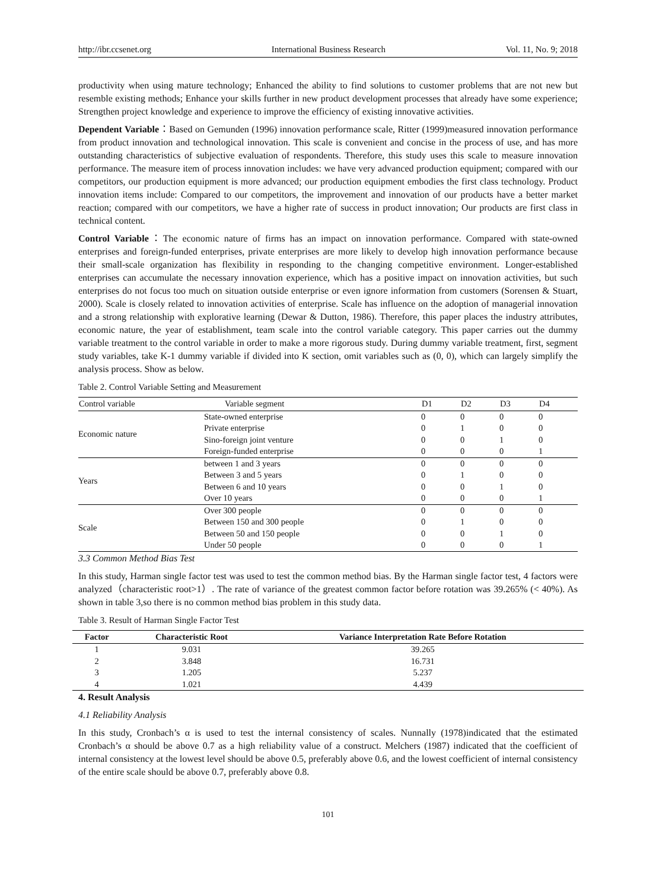http://ibr.ccsenet.org International Business Research Vol. 11, No. 9; 2018
productivity when using mature technology; Enhanced the ability to find solutions to customer problems that are not new but resemble existing methods; Enhance your skills further in new product development processes that already have some experience; Strengthen project knowledge and experience to improve the efficiency of existing innovative activities.
Dependent Variable：Based on Gemunden (1996) innovation performance scale, Ritter (1999)measured innovation performance from product innovation and technological innovation. This scale is convenient and concise in the process of use, and has more outstanding characteristics of subjective evaluation of respondents. Therefore, this study uses this scale to measure innovation performance. The measure item of process innovation includes: we have very advanced production equipment; compared with our competitors, our production equipment is more advanced; our production equipment embodies the first class technology. Product innovation items include: Compared to our competitors, the improvement and innovation of our products have a better market reaction; compared with our competitors, we have a higher rate of success in product innovation; Our products are first class in technical content.
Control Variable：The economic nature of firms has an impact on innovation performance. Compared with state-owned enterprises and foreign-funded enterprises, private enterprises are more likely to develop high innovation performance because their small-scale organization has flexibility in responding to the changing competitive environment. Longer-established enterprises can accumulate the necessary innovation experience, which has a positive impact on innovation activities, but such enterprises do not focus too much on situation outside enterprise or even ignore information from customers (Sorensen & Stuart, 2000). Scale is closely related to innovation activities of enterprise. Scale has influence on the adoption of managerial innovation and a strong relationship with explorative learning (Dewar & Dutton, 1986). Therefore, this paper places the industry attributes, economic nature, the year of establishment, team scale into the control variable category. This paper carries out the dummy variable treatment to the control variable in order to make a more rigorous study. During dummy variable treatment, first, segment study variables, take K-1 dummy variable if divided into K section, omit variables such as (0, 0), which can largely simplify the analysis process. Show as below.
Table 2. Control Variable Setting and Measurement
| Control variable | Variable segment | D1 | D2 | D3 | D4 |
| --- | --- | --- | --- | --- | --- |
| Economic nature | State-owned enterprise | 0 | 0 | 0 | 0 |
| | Private enterprise | 0 | 1 | 0 | 0 |
| | Sino-foreign joint venture | 0 | 0 | 1 | 0 |
| | Foreign-funded enterprise | 0 | 0 | 0 | 1 |
| Years | between 1 and 3 years | 0 | 0 | 0 | 0 |
| | Between 3 and 5 years | 0 | 1 | 0 | 0 |
| | Between 6 and 10 years | 0 | 0 | 1 | 0 |
| | Over 10 years | 0 | 0 | 0 | 1 |
| Scale | Over 300 people | 0 | 0 | 0 | 0 |
| | Between 150 and 300 people | 0 | 1 | 0 | 0 |
| | Between 50 and 150 people | 0 | 0 | 1 | 0 |
| | Under 50 people | 0 | 0 | 0 | 1 |
3.3 Common Method Bias Test
In this study, Harman single factor test was used to test the common method bias. By the Harman single factor test, 4 factors were analyzed（characteristic root>1）. The rate of variance of the greatest common factor before rotation was 39.265% (< 40%). As shown in table 3,so there is no common method bias problem in this study data.
Table 3. Result of Harman Single Factor Test
| Factor | Characteristic Root | Variance Interpretation Rate Before Rotation |
| --- | --- | --- |
| 1 | 9.031 | 39.265 |
| 2 | 3.848 | 16.731 |
| 3 | 1.205 | 5.237 |
| 4 | 1.021 | 4.439 |
4. Result Analysis
4.1 Reliability Analysis
In this study, Cronbach’s α is used to test the internal consistency of scales. Nunnally (1978)indicated that the estimated Cronbach’s α should be above 0.7 as a high reliability value of a construct. Melchers (1987) indicated that the coefficient of internal consistency at the lowest level should be above 0.5, preferably above 0.6, and the lowest coefficient of internal consistency of the entire scale should be above 0.7, preferably above 0.8.
101